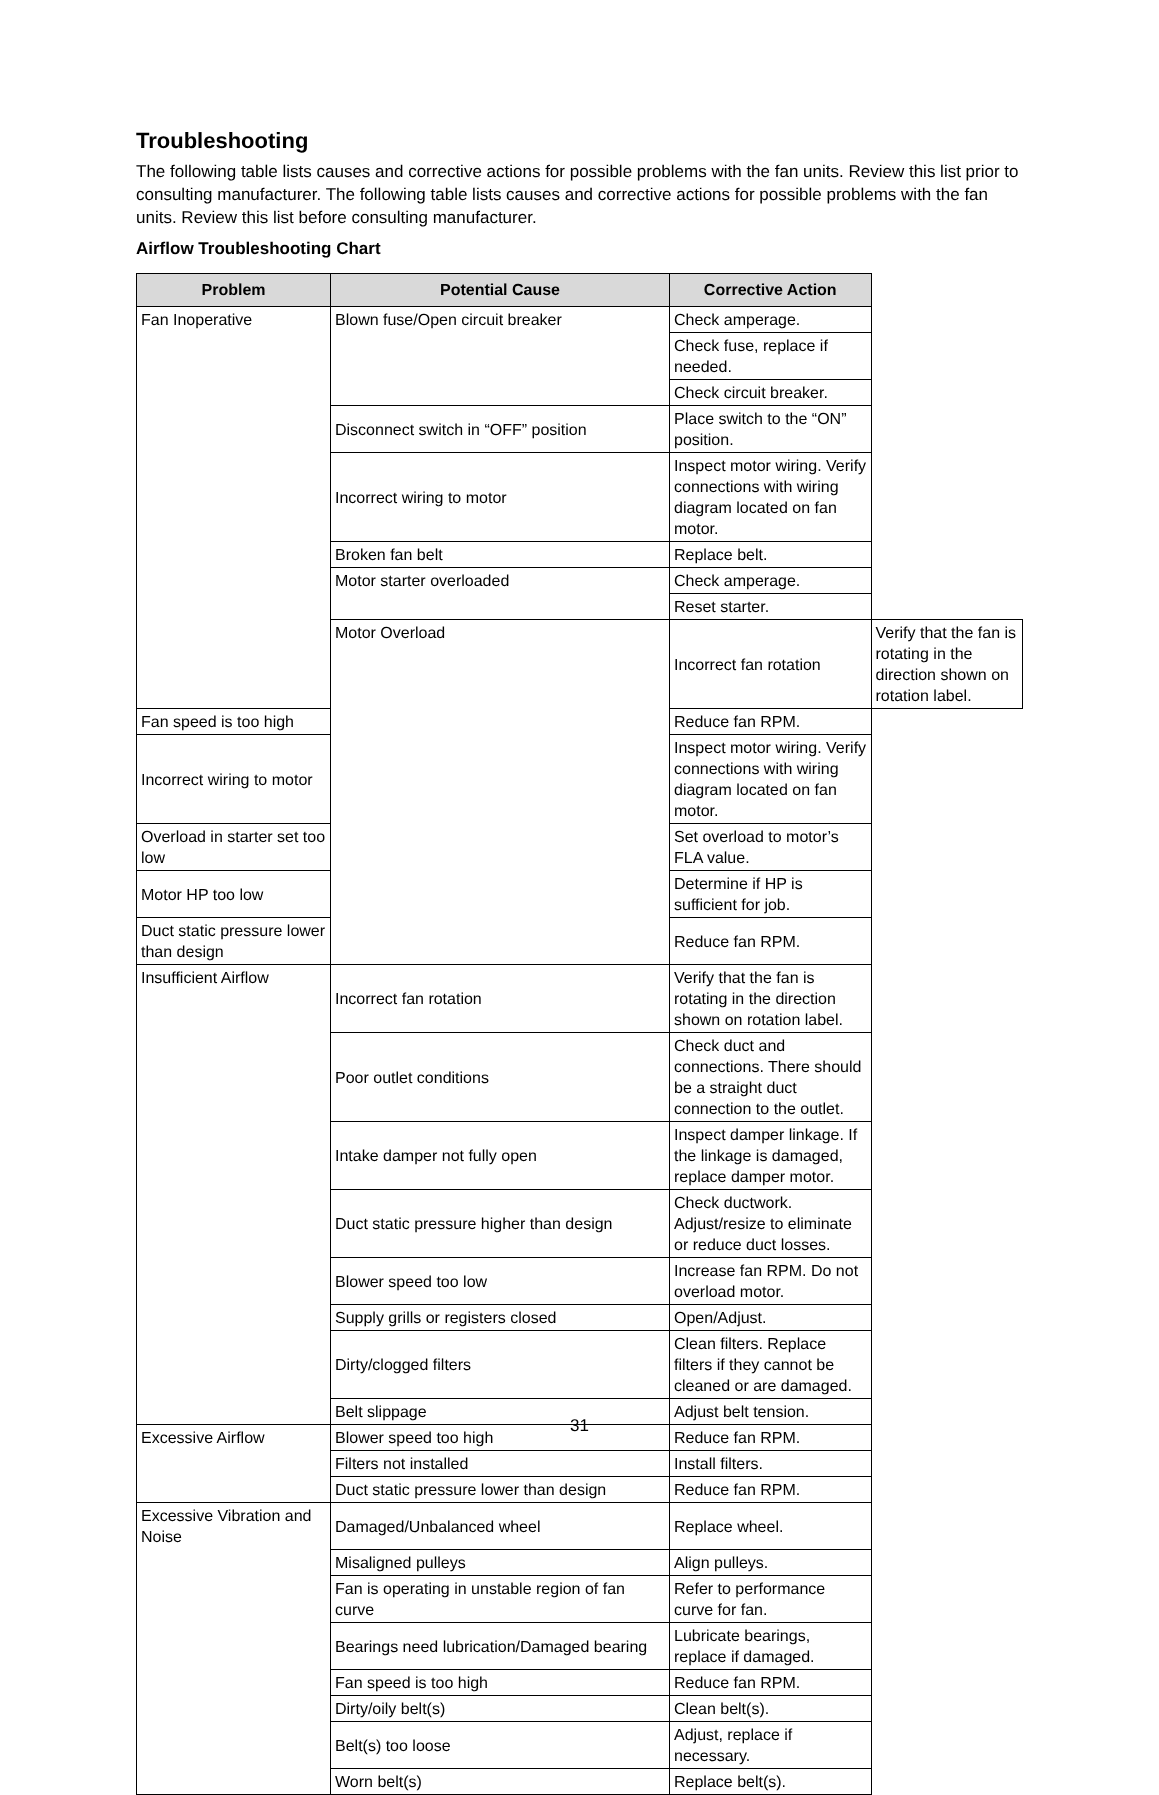Troubleshooting
The following table lists causes and corrective actions for possible problems with the fan units. Review this list prior to consulting manufacturer. The following table lists causes and corrective actions for possible problems with the fan units. Review this list before consulting manufacturer.
Airflow Troubleshooting Chart
| Problem | Potential Cause | Corrective Action | |
| --- | --- | --- | --- |
| Fan Inoperative | Blown fuse/Open circuit breaker | Check amperage. | |
| | | Check fuse, replace if needed. | |
| | | Check circuit breaker. | |
| | Disconnect switch in “OFF” position | Place switch to the “ON” position. | |
| | Incorrect wiring to motor | Inspect motor wiring. Verify connections with wiring diagram located on fan motor. | |
| | Broken fan belt | Replace belt. | |
| | Motor starter overloaded | Check amperage. | |
| | | Reset starter. | |
| | Motor Overload | Incorrect fan rotation | Verify that the fan is rotating in the direction shown on rotation label. |
| Fan speed is too high | | Reduce fan RPM. | |
| Incorrect wiring to motor | | Inspect motor wiring. Verify connections with wiring diagram located on fan motor. | |
| Overload in starter set too low | | Set overload to motor’s FLA value. | |
| Motor HP too low | | Determine if HP is sufficient for job. | |
| Duct static pressure lower than design | | Reduce fan RPM. | |
| Insufficient Airflow | Incorrect fan rotation | Verify that the fan is rotating in the direction shown on rotation label. | |
| | Poor outlet conditions | Check duct and connections. There should be a straight duct connection to the outlet. | |
| | Intake damper not fully open | Inspect damper linkage. If the linkage is damaged, replace damper motor. | |
| | Duct static pressure higher than design | Check ductwork. Adjust/resize to eliminate or reduce duct losses. | |
| | Blower speed too low | Increase fan RPM. Do not overload motor. | |
| | Supply grills or registers closed | Open/Adjust. | |
| | Dirty/clogged filters | Clean filters. Replace filters if they cannot be cleaned or are damaged. | |
| | Belt slippage | Adjust belt tension. | |
| Excessive Airflow | Blower speed too high | Reduce fan RPM. | |
| | Filters not installed | Install filters. | |
| | Duct static pressure lower than design | Reduce fan RPM. | |
| Excessive Vibration and Noise | Damaged/Unbalanced wheel | Replace wheel. | |
| | Misaligned pulleys | Align pulleys. | |
| | Fan is operating in unstable region of fan curve | Refer to performance curve for fan. | |
| | Bearings need lubrication/Damaged bearing | Lubricate bearings, replace if damaged. | |
| | Fan speed is too high | Reduce fan RPM. | |
| | Dirty/oily belt(s) | Clean belt(s). | |
| | Belt(s) too loose | Adjust, replace if necessary. | |
| | Worn belt(s) | Replace belt(s). | |
31